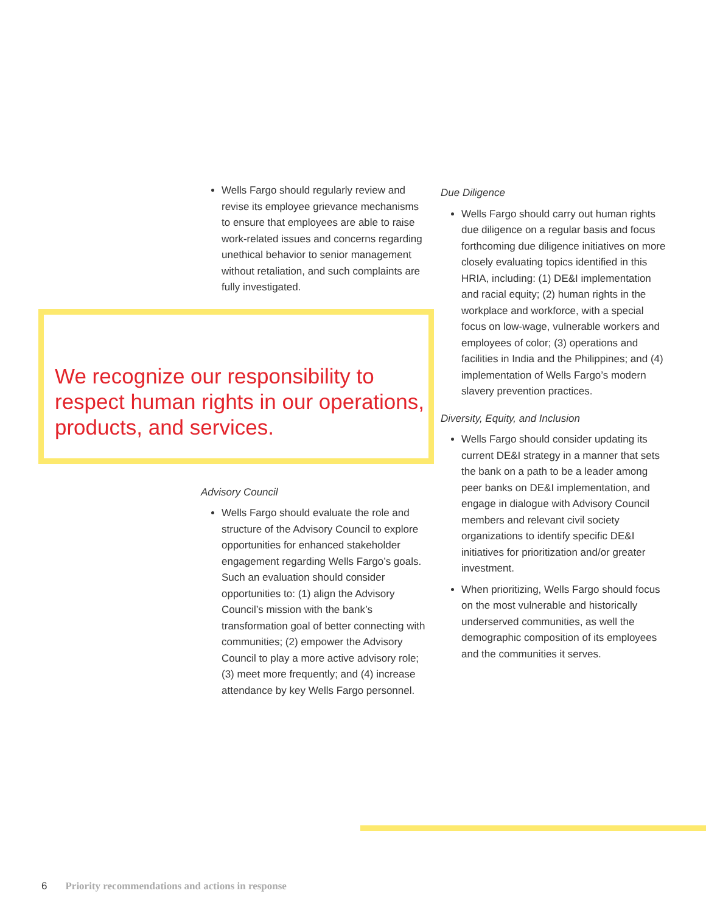Wells Fargo should regularly review and revise its employee grievance mechanisms to ensure that employees are able to raise work-related issues and concerns regarding unethical behavior to senior management without retaliation, and such complaints are fully investigated.
We recognize our responsibility to respect human rights in our operations, products, and services.
Advisory Council
Wells Fargo should evaluate the role and structure of the Advisory Council to explore opportunities for enhanced stakeholder engagement regarding Wells Fargo’s goals. Such an evaluation should consider opportunities to: (1) align the Advisory Council’s mission with the bank’s transformation goal of better connecting with communities; (2) empower the Advisory Council to play a more active advisory role; (3) meet more frequently; and (4) increase attendance by key Wells Fargo personnel.
Due Diligence
Wells Fargo should carry out human rights due diligence on a regular basis and focus forthcoming due diligence initiatives on more closely evaluating topics identified in this HRIA, including: (1) DE&I implementation and racial equity; (2) human rights in the workplace and workforce, with a special focus on low-wage, vulnerable workers and employees of color; (3) operations and facilities in India and the Philippines; and (4) implementation of Wells Fargo’s modern slavery prevention practices.
Diversity, Equity, and Inclusion
Wells Fargo should consider updating its current DE&I strategy in a manner that sets the bank on a path to be a leader among peer banks on DE&I implementation, and engage in dialogue with Advisory Council members and relevant civil society organizations to identify specific DE&I initiatives for prioritization and/or greater investment.
When prioritizing, Wells Fargo should focus on the most vulnerable and historically underserved communities, as well the demographic composition of its employees and the communities it serves.
6 Priority recommendations and actions in response